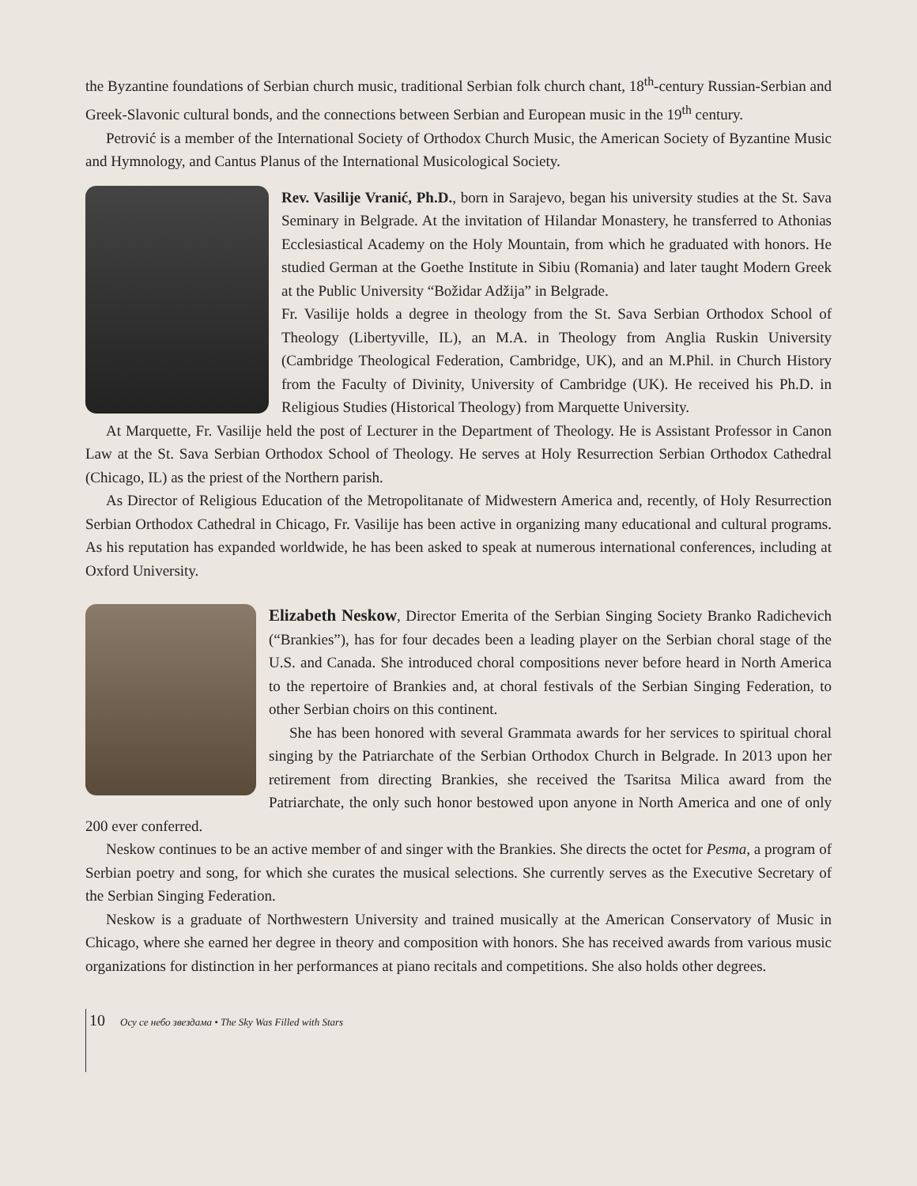the Byzantine foundations of Serbian church music, traditional Serbian folk church chant, 18<sup>th</sup>-century Russian-Serbian and Greek-Slavonic cultural bonds, and the connections between Serbian and European music in the 19<sup>th</sup> century.
Petrović is a member of the International Society of Orthodox Church Music, the American Society of Byzantine Music and Hymnology, and Cantus Planus of the International Musicological Society.
Rev. Vasilije Vranić, Ph.D., born in Sarajevo, began his university studies at the St. Sava Seminary in Belgrade. At the invitation of Hilandar Monastery, he transferred to Athonias Ecclesiastical Academy on the Holy Mountain, from which he graduated with honors. He studied German at the Goethe Institute in Sibiu (Romania) and later taught Modern Greek at the Public University “Božidar Adžija” in Belgrade.
Fr. Vasilije holds a degree in theology from the St. Sava Serbian Orthodox School of Theology (Libertyville, IL), an M.A. in Theology from Anglia Ruskin University (Cambridge Theological Federation, Cambridge, UK), and an M.Phil. in Church History from the Faculty of Divinity, University of Cambridge (UK). He received his Ph.D. in Religious Studies (Historical Theology) from Marquette University.
At Marquette, Fr. Vasilije held the post of Lecturer in the Department of Theology. He is Assistant Professor in Canon Law at the St. Sava Serbian Orthodox School of Theology. He serves at Holy Resurrection Serbian Orthodox Cathedral (Chicago, IL) as the priest of the Northern parish.
As Director of Religious Education of the Metropolitanate of Midwestern America and, recently, of Holy Resurrection Serbian Orthodox Cathedral in Chicago, Fr. Vasilije has been active in organizing many educational and cultural programs. As his reputation has expanded worldwide, he has been asked to speak at numerous international conferences, including at Oxford University.
Elizabeth Neskow, Director Emerita of the Serbian Singing Society Branko Radichevich (“Brankies”), has for four decades been a leading player on the Serbian choral stage of the U.S. and Canada. She introduced choral compositions never before heard in North America to the repertoire of Brankies and, at choral festivals of the Serbian Singing Federation, to other Serbian choirs on this continent.
She has been honored with several Grammata awards for her services to spiritual choral singing by the Patriarchate of the Serbian Orthodox Church in Belgrade. In 2013 upon her retirement from directing Brankies, she received the Tsaritsa Milica award from the Patriarchate, the only such honor bestowed upon anyone in North America and one of only 200 ever conferred.
Neskow continues to be an active member of and singer with the Brankies. She directs the octet for Pesma, a program of Serbian poetry and song, for which she curates the musical selections. She currently serves as the Executive Secretary of the Serbian Singing Federation.
Neskow is a graduate of Northwestern University and trained musically at the American Conservatory of Music in Chicago, where she earned her degree in theory and composition with honors. She has received awards from various music organizations for distinction in her performances at piano recitals and competitions. She also holds other degrees.
10 Осу се небо звездама • The Sky Was Filled with Stars